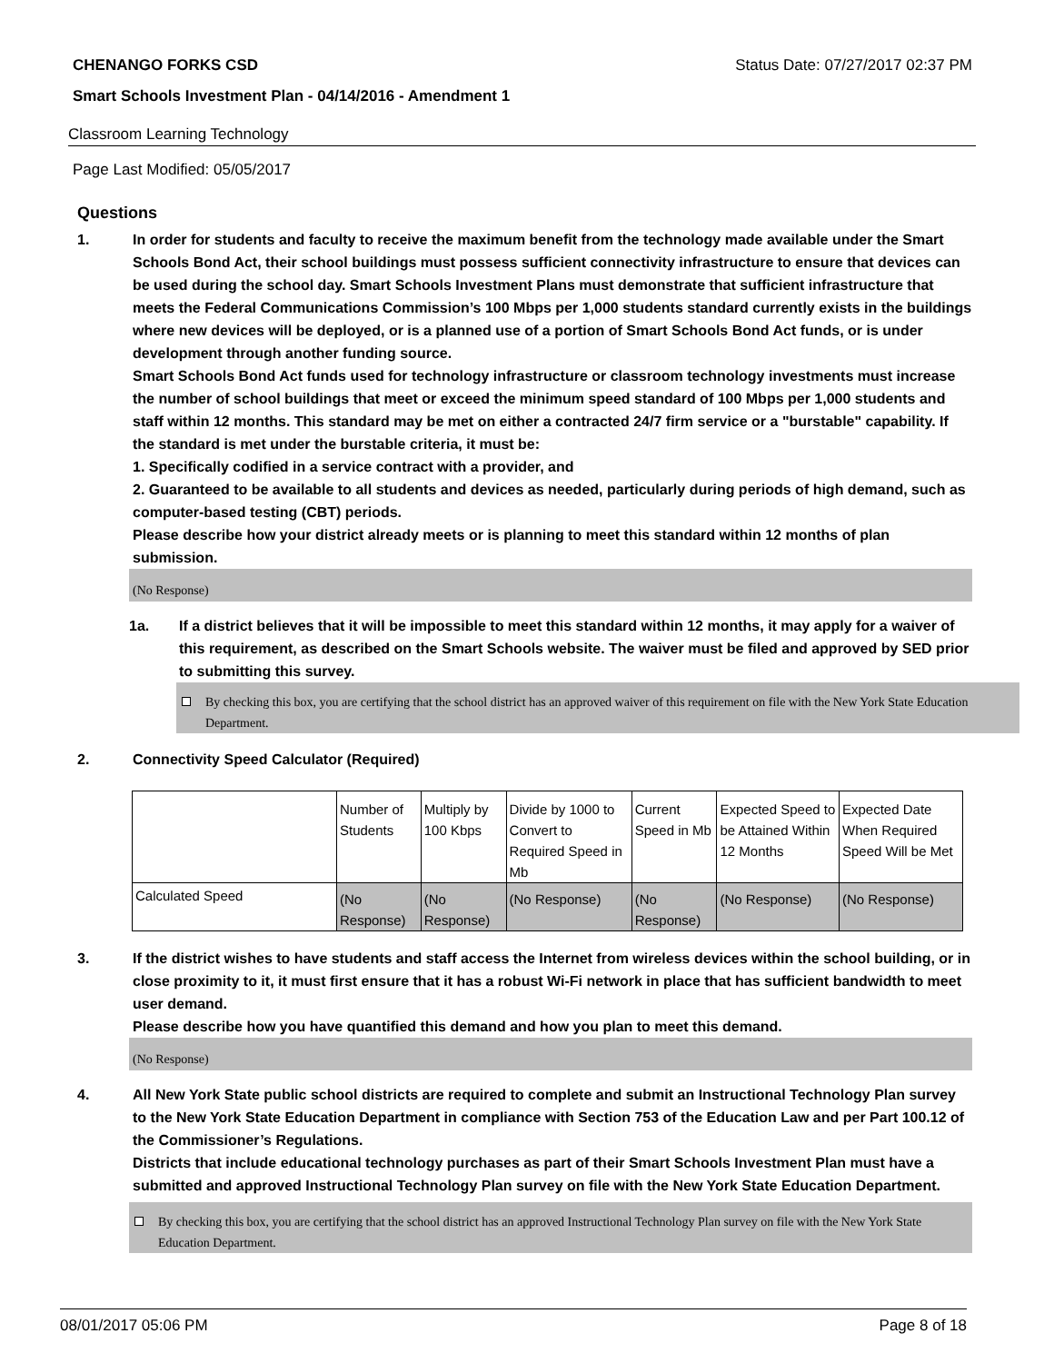CHENANGO FORKS CSD Status Date: 07/27/2017 02:37 PM
Smart Schools Investment Plan - 04/14/2016 - Amendment 1
Classroom Learning Technology
Page Last Modified: 05/05/2017
Questions
1. In order for students and faculty to receive the maximum benefit from the technology made available under the Smart Schools Bond Act, their school buildings must possess sufficient connectivity infrastructure to ensure that devices can be used during the school day. Smart Schools Investment Plans must demonstrate that sufficient infrastructure that meets the Federal Communications Commission’s 100 Mbps per 1,000 students standard currently exists in the buildings where new devices will be deployed, or is a planned use of a portion of Smart Schools Bond Act funds, or is under development through another funding source.
Smart Schools Bond Act funds used for technology infrastructure or classroom technology investments must increase the number of school buildings that meet or exceed the minimum speed standard of 100 Mbps per 1,000 students and staff within 12 months. This standard may be met on either a contracted 24/7 firm service or a "burstable" capability. If the standard is met under the burstable criteria, it must be:
1. Specifically codified in a service contract with a provider, and
2. Guaranteed to be available to all students and devices as needed, particularly during periods of high demand, such as computer-based testing (CBT) periods.
Please describe how your district already meets or is planning to meet this standard within 12 months of plan submission.
(No Response)
1a. If a district believes that it will be impossible to meet this standard within 12 months, it may apply for a waiver of this requirement, as described on the Smart Schools website. The waiver must be filed and approved by SED prior to submitting this survey.
By checking this box, you are certifying that the school district has an approved waiver of this requirement on file with the New York State Education Department.
2. Connectivity Speed Calculator (Required)
| | Number of Students | Multiply by 100 Kbps | Divide by 1000 to Convert to Required Speed in Mb | Current Speed in Mb | Expected Speed to be Attained Within 12 Months | Expected Date When Required Speed Will be Met |
| Calculated Speed | (No Response) | (No Response) | (No Response) | (No Response) | (No Response) | (No Response) |
3. If the district wishes to have students and staff access the Internet from wireless devices within the school building, or in close proximity to it, it must first ensure that it has a robust Wi-Fi network in place that has sufficient bandwidth to meet user demand.
Please describe how you have quantified this demand and how you plan to meet this demand.
(No Response)
4. All New York State public school districts are required to complete and submit an Instructional Technology Plan survey to the New York State Education Department in compliance with Section 753 of the Education Law and per Part 100.12 of the Commissioner’s Regulations.
Districts that include educational technology purchases as part of their Smart Schools Investment Plan must have a submitted and approved Instructional Technology Plan survey on file with the New York State Education Department.
By checking this box, you are certifying that the school district has an approved Instructional Technology Plan survey on file with the New York State Education Department.
08/01/2017 05:06 PM Page 8 of 18